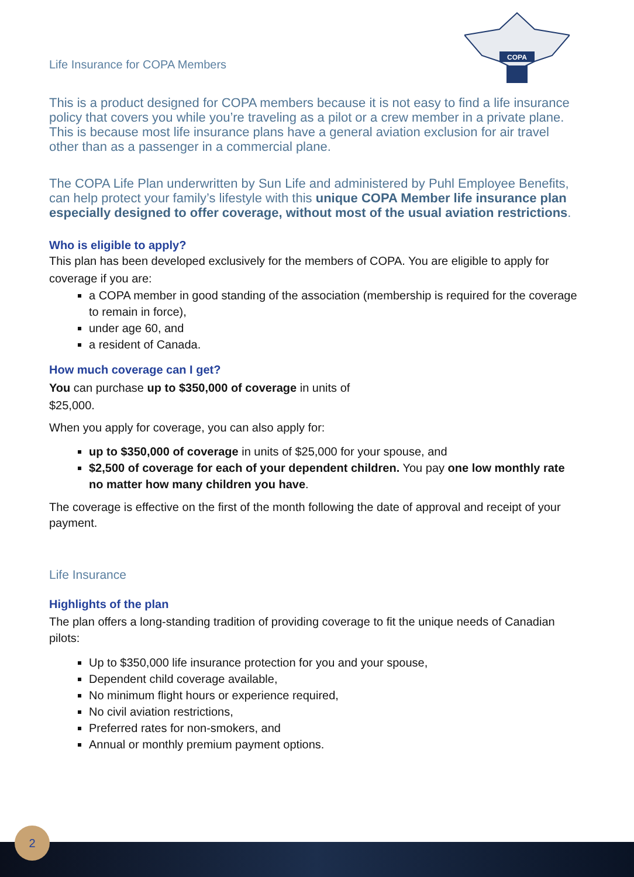COPA
Life Insurance for COPA Members
This is a product designed for COPA members because it is not easy to find a life insurance policy that covers you while you’re traveling as a pilot or a crew member in a private plane. This is because most life insurance plans have a general aviation exclusion for air travel other than as a passenger in a commercial plane.
The COPA Life Plan underwritten by Sun Life and administered by Puhl Employee Benefits, can help protect your family’s lifestyle with this unique COPA Member life insurance plan especially designed to offer coverage, without most of the usual aviation restrictions.
Who is eligible to apply?
This plan has been developed exclusively for the members of COPA. You are eligible to apply for coverage if you are:
a COPA member in good standing of the association (membership is required for the coverage to remain in force),
under age 60, and
a resident of Canada.
How much coverage can I get?
You can purchase up to $350,000 of coverage in units of
$25,000.
When you apply for coverage, you can also apply for:
up to $350,000 of coverage in units of $25,000 for your spouse, and
$2,500 of coverage for each of your dependent children. You pay one low monthly rate no matter how many children you have.
The coverage is effective on the first of the month following the date of approval and receipt of your payment.
Life Insurance
Highlights of the plan
The plan offers a long-standing tradition of providing coverage to fit the unique needs of Canadian pilots:
Up to $350,000 life insurance protection for you and your spouse,
Dependent child coverage available,
No minimum flight hours or experience required,
No civil aviation restrictions,
Preferred rates for non-smokers, and
Annual or monthly premium payment options.
2